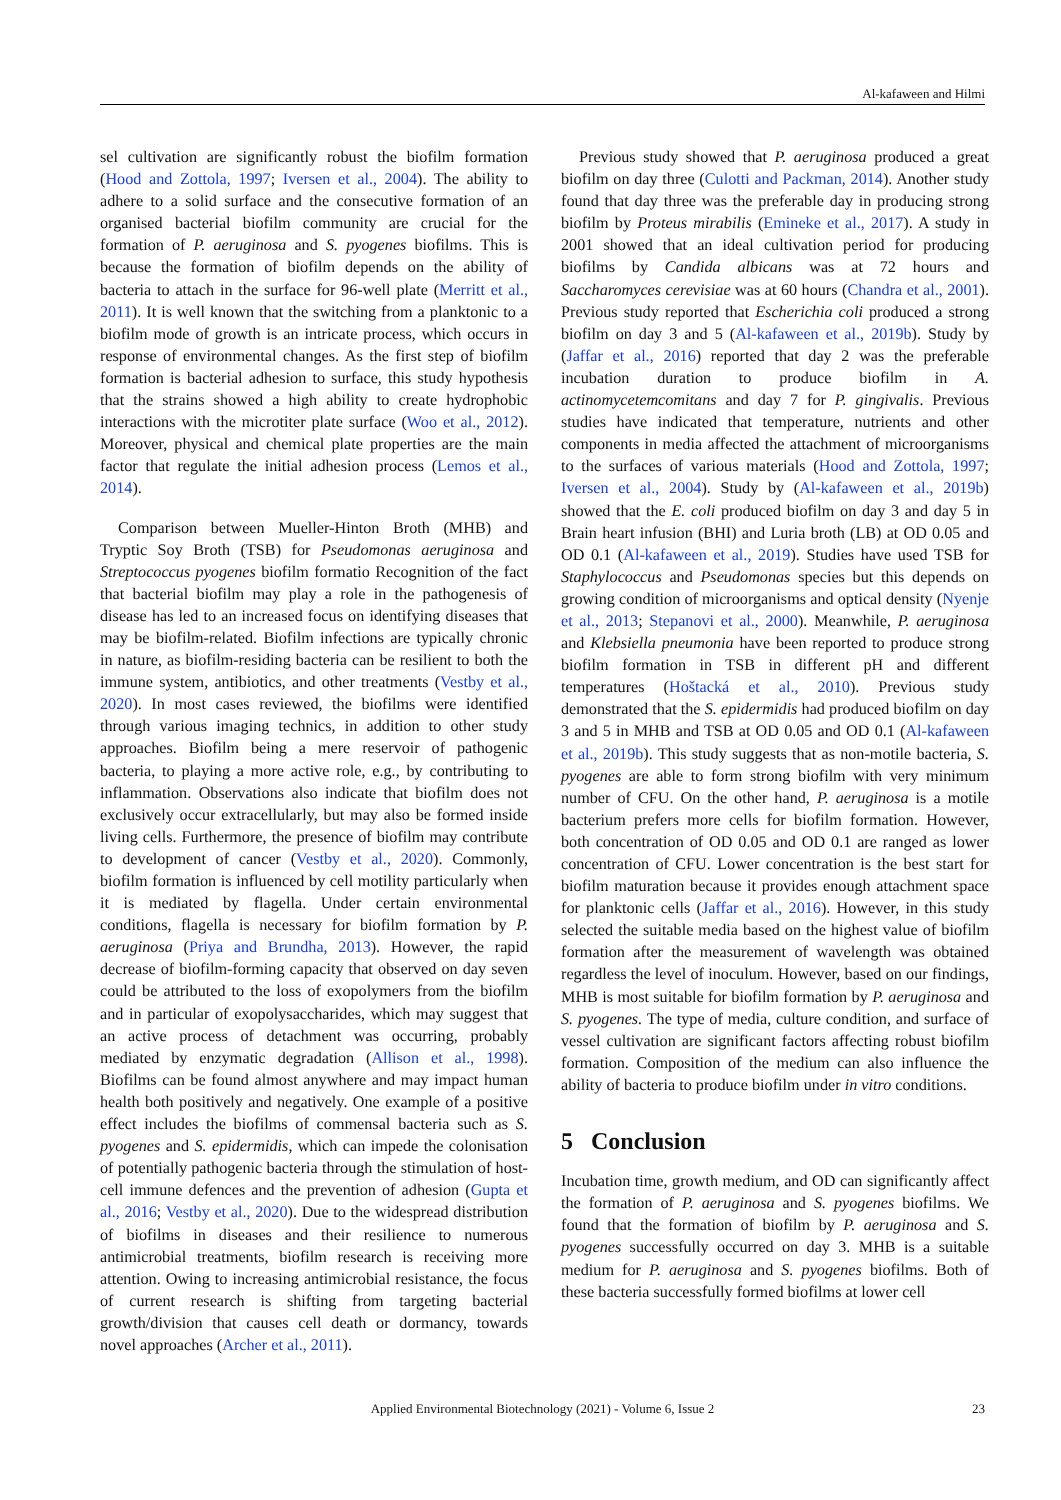Al-kafaween and Hilmi
sel cultivation are significantly robust the biofilm formation (Hood and Zottola, 1997; Iversen et al., 2004). The ability to adhere to a solid surface and the consecutive formation of an organised bacterial biofilm community are crucial for the formation of P. aeruginosa and S. pyogenes biofilms. This is because the formation of biofilm depends on the ability of bacteria to attach in the surface for 96-well plate (Merritt et al., 2011). It is well known that the switching from a planktonic to a biofilm mode of growth is an intricate process, which occurs in response of environmental changes. As the first step of biofilm formation is bacterial adhesion to surface, this study hypothesis that the strains showed a high ability to create hydrophobic interactions with the microtiter plate surface (Woo et al., 2012). Moreover, physical and chemical plate properties are the main factor that regulate the initial adhesion process (Lemos et al., 2014).
Comparison between Mueller-Hinton Broth (MHB) and Tryptic Soy Broth (TSB) for Pseudomonas aeruginosa and Streptococcus pyogenes biofilm formatio Recognition of the fact that bacterial biofilm may play a role in the pathogenesis of disease has led to an increased focus on identifying diseases that may be biofilm-related. Biofilm infections are typically chronic in nature, as biofilm-residing bacteria can be resilient to both the immune system, antibiotics, and other treatments (Vestby et al., 2020). In most cases reviewed, the biofilms were identified through various imaging technics, in addition to other study approaches. Biofilm being a mere reservoir of pathogenic bacteria, to playing a more active role, e.g., by contributing to inflammation. Observations also indicate that biofilm does not exclusively occur extracellularly, but may also be formed inside living cells. Furthermore, the presence of biofilm may contribute to development of cancer (Vestby et al., 2020). Commonly, biofilm formation is influenced by cell motility particularly when it is mediated by flagella. Under certain environmental conditions, flagella is necessary for biofilm formation by P. aeruginosa (Priya and Brundha, 2013). However, the rapid decrease of biofilm-forming capacity that observed on day seven could be attributed to the loss of exopolymers from the biofilm and in particular of exopolysaccharides, which may suggest that an active process of detachment was occurring, probably mediated by enzymatic degradation (Allison et al., 1998). Biofilms can be found almost anywhere and may impact human health both positively and negatively. One example of a positive effect includes the biofilms of commensal bacteria such as S. pyogenes and S. epidermidis, which can impede the colonisation of potentially pathogenic bacteria through the stimulation of host-cell immune defences and the prevention of adhesion (Gupta et al., 2016; Vestby et al., 2020). Due to the widespread distribution of biofilms in diseases and their resilience to numerous antimicrobial treatments, biofilm research is receiving more attention. Owing to increasing antimicrobial resistance, the focus of current research is shifting from targeting bacterial growth/division that causes cell death or dormancy, towards novel approaches (Archer et al., 2011).
Previous study showed that P. aeruginosa produced a great biofilm on day three (Culotti and Packman, 2014). Another study found that day three was the preferable day in producing strong biofilm by Proteus mirabilis (Emineke et al., 2017). A study in 2001 showed that an ideal cultivation period for producing biofilms by Candida albicans was at 72 hours and Saccharomyces cerevisiae was at 60 hours (Chandra et al., 2001). Previous study reported that Escherichia coli produced a strong biofilm on day 3 and 5 (Al-kafaween et al., 2019b). Study by (Jaffar et al., 2016) reported that day 2 was the preferable incubation duration to produce biofilm in A. actinomycetemcomitans and day 7 for P. gingivalis. Previous studies have indicated that temperature, nutrients and other components in media affected the attachment of microorganisms to the surfaces of various materials (Hood and Zottola, 1997; Iversen et al., 2004). Study by (Al-kafaween et al., 2019b) showed that the E. coli produced biofilm on day 3 and day 5 in Brain heart infusion (BHI) and Luria broth (LB) at OD 0.05 and OD 0.1 (Al-kafaween et al., 2019). Studies have used TSB for Staphylococcus and Pseudomonas species but this depends on growing condition of microorganisms and optical density (Nyenje et al., 2013; Stepanovi et al., 2000). Meanwhile, P. aeruginosa and Klebsiella pneumonia have been reported to produce strong biofilm formation in TSB in different pH and different temperatures (Hoštacká et al., 2010). Previous study demonstrated that the S. epidermidis had produced biofilm on day 3 and 5 in MHB and TSB at OD 0.05 and OD 0.1 (Al-kafaween et al., 2019b). This study suggests that as non-motile bacteria, S. pyogenes are able to form strong biofilm with very minimum number of CFU. On the other hand, P. aeruginosa is a motile bacterium prefers more cells for biofilm formation. However, both concentration of OD 0.05 and OD 0.1 are ranged as lower concentration of CFU. Lower concentration is the best start for biofilm maturation because it provides enough attachment space for planktonic cells (Jaffar et al., 2016). However, in this study selected the suitable media based on the highest value of biofilm formation after the measurement of wavelength was obtained regardless the level of inoculum. However, based on our findings, MHB is most suitable for biofilm formation by P. aeruginosa and S. pyogenes. The type of media, culture condition, and surface of vessel cultivation are significant factors affecting robust biofilm formation. Composition of the medium can also influence the ability of bacteria to produce biofilm under in vitro conditions.
5 Conclusion
Incubation time, growth medium, and OD can significantly affect the formation of P. aeruginosa and S. pyogenes biofilms. We found that the formation of biofilm by P. aeruginosa and S. pyogenes successfully occurred on day 3. MHB is a suitable medium for P. aeruginosa and S. pyogenes biofilms. Both of these bacteria successfully formed biofilms at lower cell
Applied Environmental Biotechnology (2021) - Volume 6, Issue 2 23